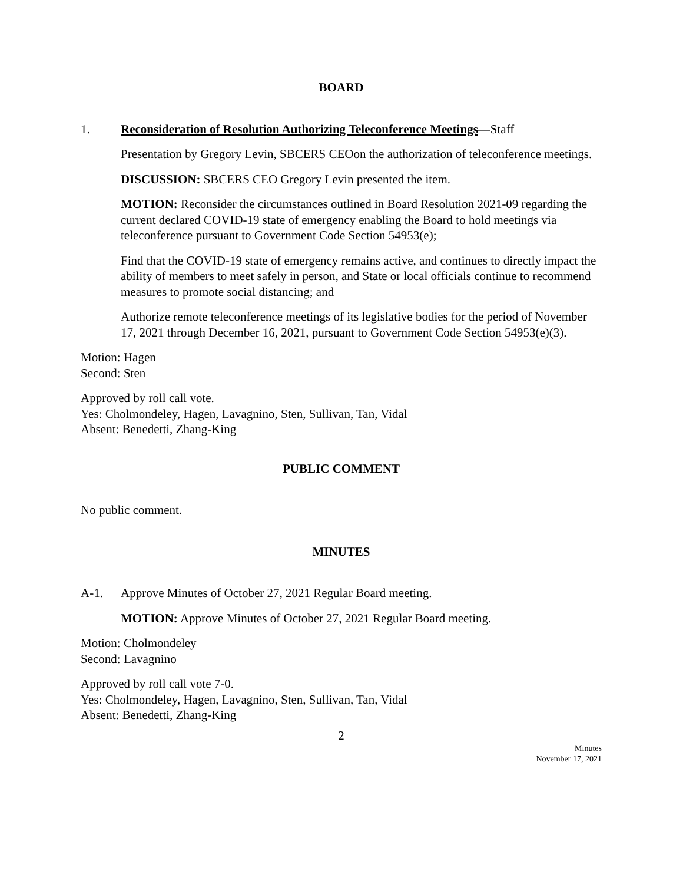BOARD
1. Reconsideration of Resolution Authorizing Teleconference Meetings—Staff
Presentation by Gregory Levin, SBCERS CEOon the authorization of teleconference meetings.
DISCUSSION: SBCERS CEO Gregory Levin presented the item.
MOTION: Reconsider the circumstances outlined in Board Resolution 2021-09 regarding the current declared COVID-19 state of emergency enabling the Board to hold meetings via teleconference pursuant to Government Code Section 54953(e);
Find that the COVID-19 state of emergency remains active, and continues to directly impact the ability of members to meet safely in person, and State or local officials continue to recommend measures to promote social distancing; and
Authorize remote teleconference meetings of its legislative bodies for the period of November 17, 2021 through December 16, 2021, pursuant to Government Code Section 54953(e)(3).
Motion: Hagen
Second: Sten
Approved by roll call vote.
Yes: Cholmondeley, Hagen, Lavagnino, Sten, Sullivan, Tan, Vidal
Absent: Benedetti, Zhang-King
PUBLIC COMMENT
No public comment.
MINUTES
A-1. Approve Minutes of October 27, 2021 Regular Board meeting.
MOTION: Approve Minutes of October 27, 2021 Regular Board meeting.
Motion: Cholmondeley
Second: Lavagnino
Approved by roll call vote 7-0.
Yes: Cholmondeley, Hagen, Lavagnino, Sten, Sullivan, Tan, Vidal
Absent: Benedetti, Zhang-King
2
Minutes
November 17, 2021